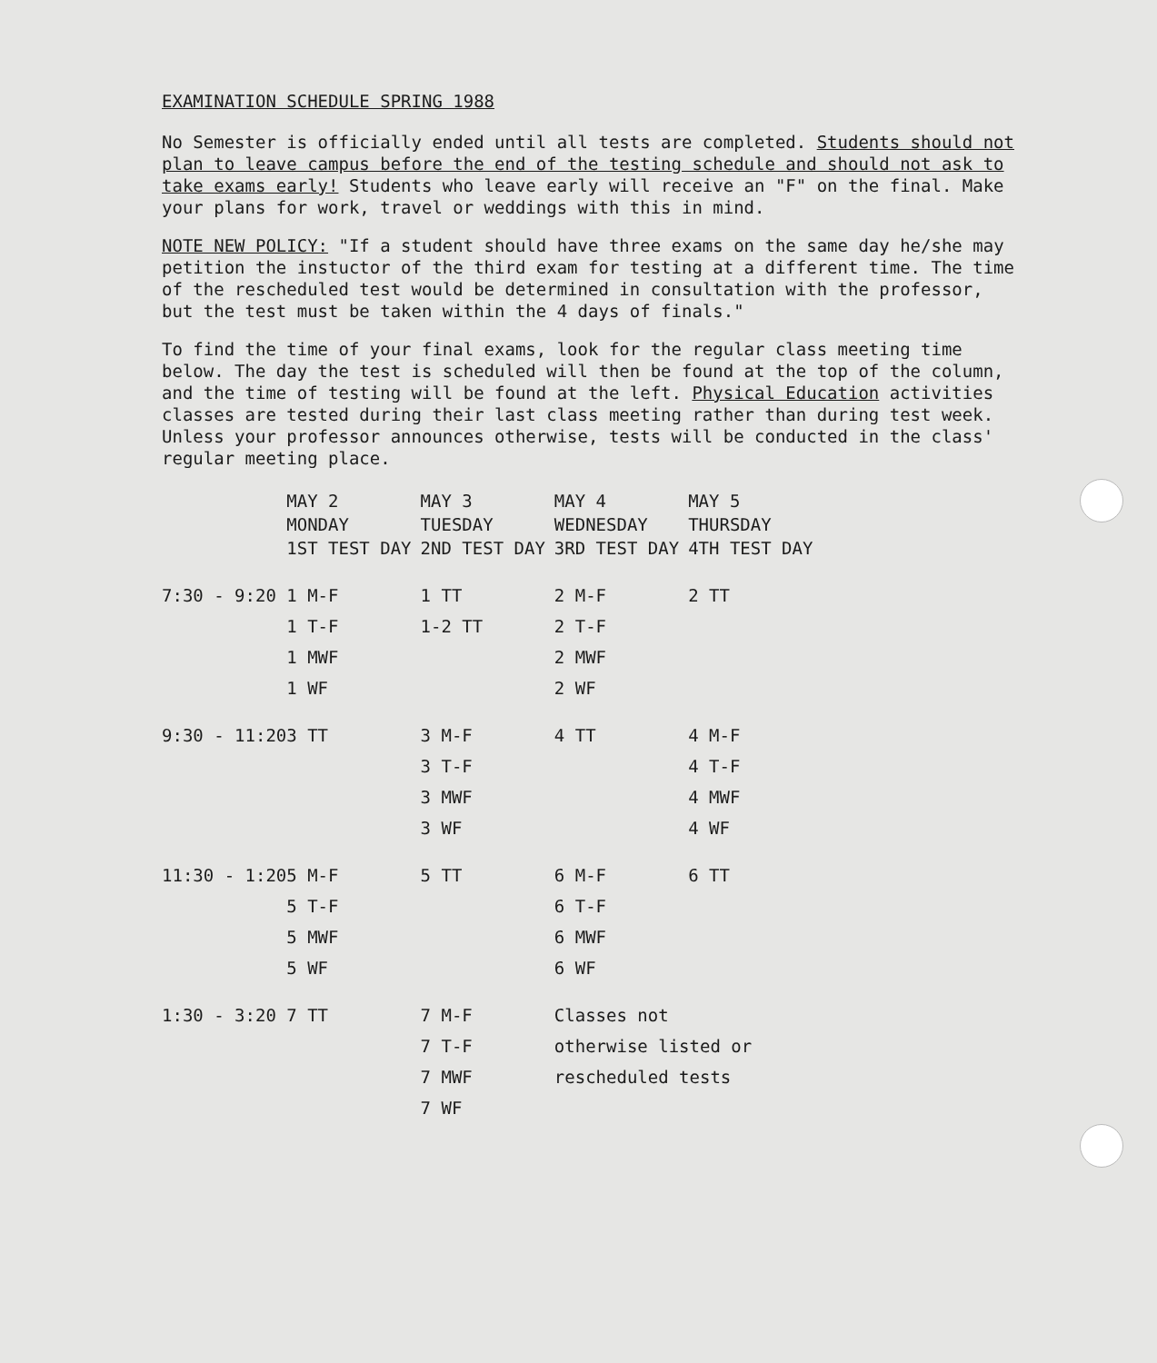EXAMINATION SCHEDULE SPRING 1988
No Semester is officially ended until all tests are completed. Students should not plan to leave campus before the end of the testing schedule and should not ask to take exams early! Students who leave early will receive an "F" on the final. Make your plans for work, travel or weddings with this in mind.
NOTE NEW POLICY: "If a student should have three exams on the same day he/she may petition the instuctor of the third exam for testing at a different time. The time of the rescheduled test would be determined in consultation with the professor, but the test must be taken within the 4 days of finals."
To find the time of your final exams, look for the regular class meeting time below. The day the test is scheduled will then be found at the top of the column, and the time of testing will be found at the left. Physical Education activities classes are tested during their last class meeting rather than during test week. Unless your professor announces otherwise, tests will be conducted in the class' regular meeting place.
| | MAY 2 MONDAY 1ST TEST DAY | MAY 3 TUESDAY 2ND TEST DAY | MAY 4 WEDNESDAY 3RD TEST DAY | MAY 5 THURSDAY 4TH TEST DAY |
| --- | --- | --- | --- | --- |
| 7:30 - 9:20 | 1 M-F | 1 TT | 2 M-F | 2 TT |
| | 1 T-F | 1-2 TT | 2 T-F | |
| | 1 MWF | | 2 MWF | |
| | 1 WF | | 2 WF | |
| 9:30 - 11:20 | 3 TT | 3 M-F | 4 TT | 4 M-F |
| | | 3 T-F | | 4 T-F |
| | | 3 MWF | | 4 MWF |
| | | 3 WF | | 4 WF |
| 11:30 - 1:20 | 5 M-F | 5 TT | 6 M-F | 6 TT |
| | 5 T-F | | 6 T-F | |
| | 5 MWF | | 6 MWF | |
| | 5 WF | | 6 WF | |
| 1:30 - 3:20 | 7 TT | 7 M-F | Classes not | |
| | | 7 T-F | otherwise listed or | |
| | | 7 MWF | rescheduled tests | |
| | | 7 WF | | |